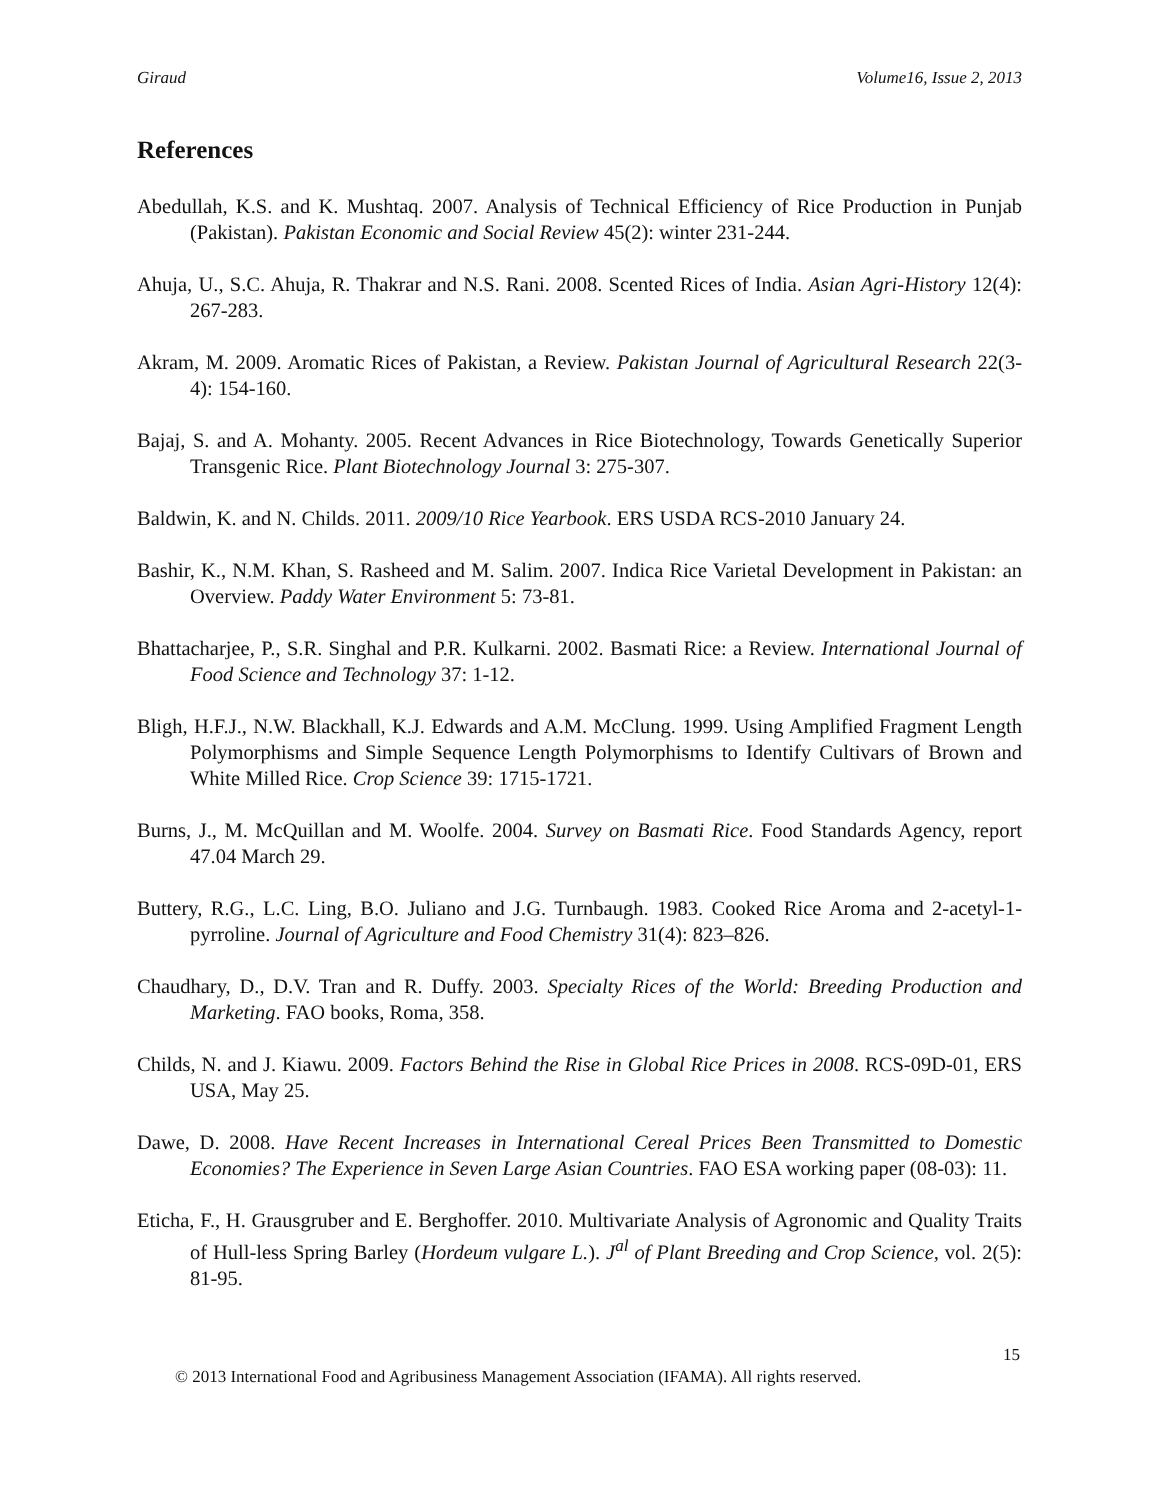Giraud Volume16, Issue 2, 2013
References
Abedullah, K.S. and K. Mushtaq. 2007. Analysis of Technical Efficiency of Rice Production in Punjab (Pakistan). Pakistan Economic and Social Review 45(2): winter 231-244.
Ahuja, U., S.C. Ahuja, R. Thakrar and N.S. Rani. 2008. Scented Rices of India. Asian Agri-History 12(4): 267-283.
Akram, M. 2009. Aromatic Rices of Pakistan, a Review. Pakistan Journal of Agricultural Research 22(3-4): 154-160.
Bajaj, S. and A. Mohanty. 2005. Recent Advances in Rice Biotechnology, Towards Genetically Superior Transgenic Rice. Plant Biotechnology Journal 3: 275-307.
Baldwin, K. and N. Childs. 2011. 2009/10 Rice Yearbook. ERS USDA RCS-2010 January 24.
Bashir, K., N.M. Khan, S. Rasheed and M. Salim. 2007. Indica Rice Varietal Development in Pakistan: an Overview. Paddy Water Environment 5: 73-81.
Bhattacharjee, P., S.R. Singhal and P.R. Kulkarni. 2002. Basmati Rice: a Review. International Journal of Food Science and Technology 37: 1-12.
Bligh, H.F.J., N.W. Blackhall, K.J. Edwards and A.M. McClung. 1999. Using Amplified Fragment Length Polymorphisms and Simple Sequence Length Polymorphisms to Identify Cultivars of Brown and White Milled Rice. Crop Science 39: 1715-1721.
Burns, J., M. McQuillan and M. Woolfe. 2004. Survey on Basmati Rice. Food Standards Agency, report 47.04 March 29.
Buttery, R.G., L.C. Ling, B.O. Juliano and J.G. Turnbaugh. 1983. Cooked Rice Aroma and 2-acetyl-1-pyrroline. Journal of Agriculture and Food Chemistry 31(4): 823–826.
Chaudhary, D., D.V. Tran and R. Duffy. 2003. Specialty Rices of the World: Breeding Production and Marketing. FAO books, Roma, 358.
Childs, N. and J. Kiawu. 2009. Factors Behind the Rise in Global Rice Prices in 2008. RCS-09D-01, ERS USA, May 25.
Dawe, D. 2008. Have Recent Increases in International Cereal Prices Been Transmitted to Domestic Economies? The Experience in Seven Large Asian Countries. FAO ESA working paper (08-03): 11.
Eticha, F., H. Grausgruber and E. Berghoffer. 2010. Multivariate Analysis of Agronomic and Quality Traits of Hull-less Spring Barley (Hordeum vulgare L.). J<sup>al</sup> of Plant Breeding and Crop Science, vol. 2(5): 81-95.
15
© 2013 International Food and Agribusiness Management Association (IFAMA). All rights reserved.